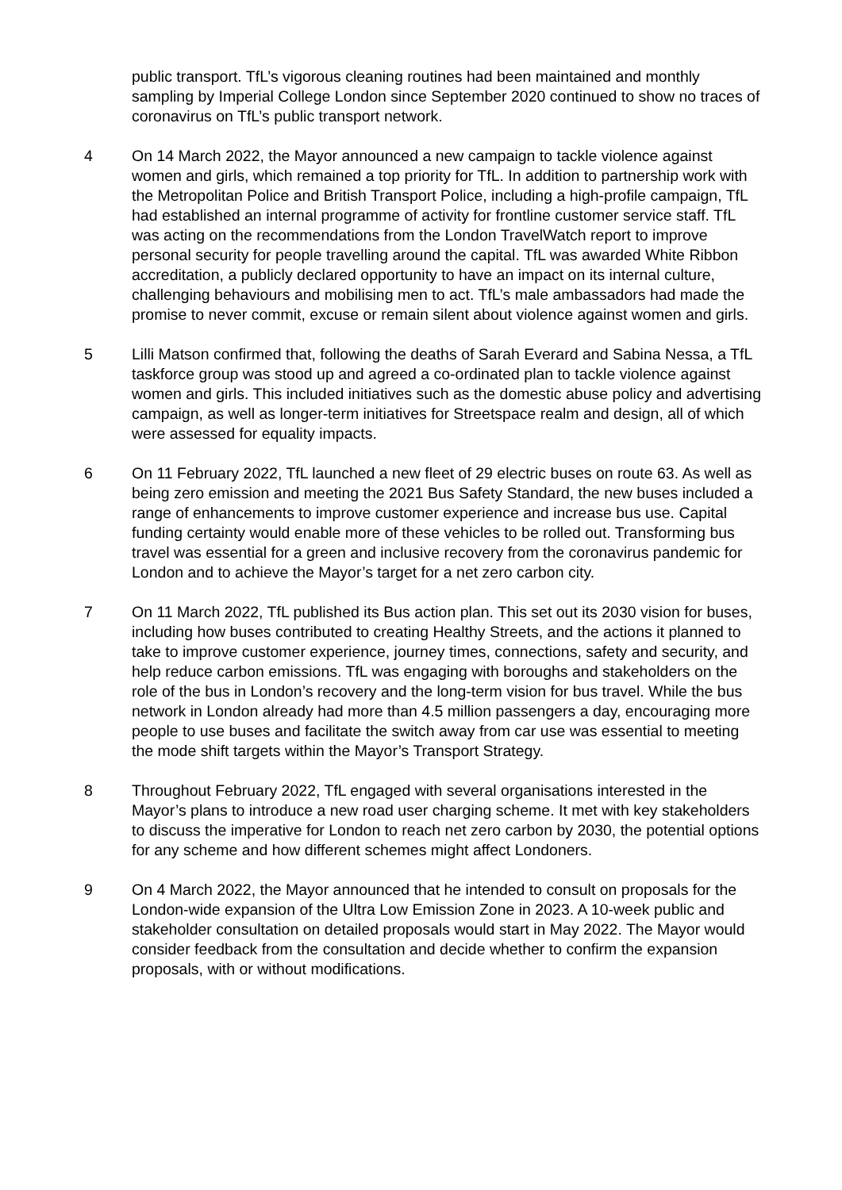public transport. TfL’s vigorous cleaning routines had been maintained and monthly sampling by Imperial College London since September 2020 continued to show no traces of coronavirus on TfL’s public transport network.
4 On 14 March 2022, the Mayor announced a new campaign to tackle violence against women and girls, which remained a top priority for TfL. In addition to partnership work with the Metropolitan Police and British Transport Police, including a high-profile campaign, TfL had established an internal programme of activity for frontline customer service staff. TfL was acting on the recommendations from the London TravelWatch report to improve personal security for people travelling around the capital. TfL was awarded White Ribbon accreditation, a publicly declared opportunity to have an impact on its internal culture, challenging behaviours and mobilising men to act. TfL’s male ambassadors had made the promise to never commit, excuse or remain silent about violence against women and girls.
5 Lilli Matson confirmed that, following the deaths of Sarah Everard and Sabina Nessa, a TfL taskforce group was stood up and agreed a co-ordinated plan to tackle violence against women and girls. This included initiatives such as the domestic abuse policy and advertising campaign, as well as longer-term initiatives for Streetspace realm and design, all of which were assessed for equality impacts.
6 On 11 February 2022, TfL launched a new fleet of 29 electric buses on route 63. As well as being zero emission and meeting the 2021 Bus Safety Standard, the new buses included a range of enhancements to improve customer experience and increase bus use. Capital funding certainty would enable more of these vehicles to be rolled out. Transforming bus travel was essential for a green and inclusive recovery from the coronavirus pandemic for London and to achieve the Mayor’s target for a net zero carbon city.
7 On 11 March 2022, TfL published its Bus action plan. This set out its 2030 vision for buses, including how buses contributed to creating Healthy Streets, and the actions it planned to take to improve customer experience, journey times, connections, safety and security, and help reduce carbon emissions. TfL was engaging with boroughs and stakeholders on the role of the bus in London’s recovery and the long-term vision for bus travel. While the bus network in London already had more than 4.5 million passengers a day, encouraging more people to use buses and facilitate the switch away from car use was essential to meeting the mode shift targets within the Mayor’s Transport Strategy.
8 Throughout February 2022, TfL engaged with several organisations interested in the Mayor’s plans to introduce a new road user charging scheme. It met with key stakeholders to discuss the imperative for London to reach net zero carbon by 2030, the potential options for any scheme and how different schemes might affect Londoners.
9 On 4 March 2022, the Mayor announced that he intended to consult on proposals for the London-wide expansion of the Ultra Low Emission Zone in 2023. A 10-week public and stakeholder consultation on detailed proposals would start in May 2022. The Mayor would consider feedback from the consultation and decide whether to confirm the expansion proposals, with or without modifications.